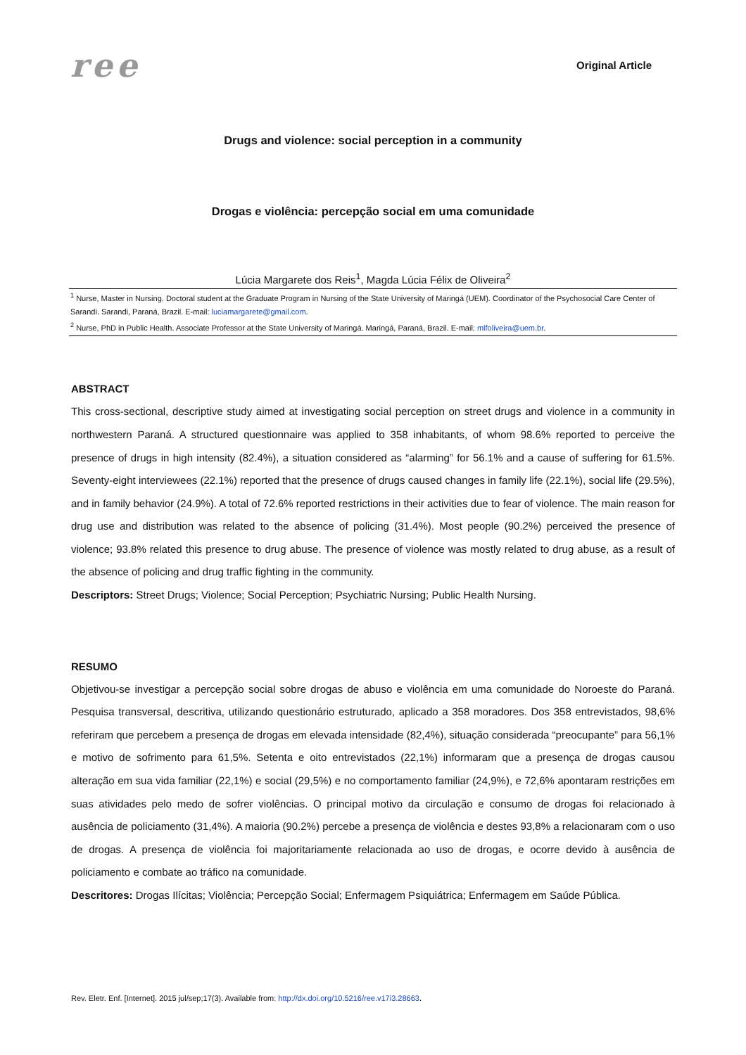ree
Original Article
Drugs and violence: social perception in a community
Drogas e violência: percepção social em uma comunidade
Lúcia Margarete dos Reis<sup>1</sup>, Magda Lúcia Félix de Oliveira<sup>2</sup>
<sup>1</sup> Nurse, Master in Nursing. Doctoral student at the Graduate Program in Nursing of the State University of Maringá (UEM). Coordinator of the Psychosocial Care Center of Sarandi. Sarandi, Paraná, Brazil. E-mail: luciamargarete@gmail.com.
<sup>2</sup> Nurse, PhD in Public Health. Associate Professor at the State University of Maringá. Maringá, Paraná, Brazil. E-mail: mlfoliveira@uem.br.
ABSTRACT
This cross-sectional, descriptive study aimed at investigating social perception on street drugs and violence in a community in northwestern Paraná. A structured questionnaire was applied to 358 inhabitants, of whom 98.6% reported to perceive the presence of drugs in high intensity (82.4%), a situation considered as “alarming” for 56.1% and a cause of suffering for 61.5%. Seventy-eight interviewees (22.1%) reported that the presence of drugs caused changes in family life (22.1%), social life (29.5%), and in family behavior (24.9%). A total of 72.6% reported restrictions in their activities due to fear of violence. The main reason for drug use and distribution was related to the absence of policing (31.4%). Most people (90.2%) perceived the presence of violence; 93.8% related this presence to drug abuse. The presence of violence was mostly related to drug abuse, as a result of the absence of policing and drug traffic fighting in the community.
Descriptors: Street Drugs; Violence; Social Perception; Psychiatric Nursing; Public Health Nursing.
RESUMO
Objetivou-se investigar a percepção social sobre drogas de abuso e violência em uma comunidade do Noroeste do Paraná. Pesquisa transversal, descritiva, utilizando questionário estruturado, aplicado a 358 moradores. Dos 358 entrevistados, 98,6% referiram que percebem a presença de drogas em elevada intensidade (82,4%), situação considerada “preocupante” para 56,1% e motivo de sofrimento para 61,5%. Setenta e oito entrevistados (22,1%) informaram que a presença de drogas causou alteração em sua vida familiar (22,1%) e social (29,5%) e no comportamento familiar (24,9%), e 72,6% apontaram restrições em suas atividades pelo medo de sofrer violências. O principal motivo da circulação e consumo de drogas foi relacionado à ausência de policiamento (31,4%). A maioria (90.2%) percebe a presença de violência e destes 93,8% a relacionaram com o uso de drogas. A presença de violência foi majoritariamente relacionada ao uso de drogas, e ocorre devido à ausência de policiamento e combate ao tráfico na comunidade.
Descritores: Drogas Ilícitas; Violência; Percepção Social; Enfermagem Psiquiátrica; Enfermagem em Saúde Pública.
Rev. Eletr. Enf. [Internet]. 2015 jul/sep;17(3). Available from: http://dx.doi.org/10.5216/ree.v17i3.28663.